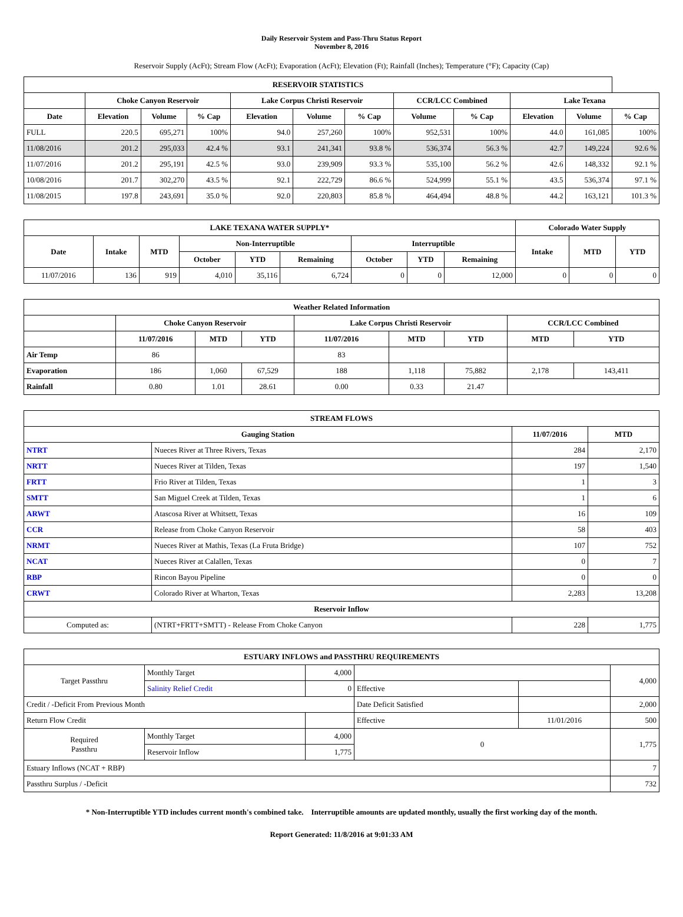Daily Reservoir System and Pass-Thru Status Report
November 8, 2016
Reservoir Supply (AcFt); Stream Flow (AcFt); Evaporation (AcFt); Elevation (Ft); Rainfall (Inches); Temperature (°F); Capacity (Cap)
| RESERVOIR STATISTICS | | | | | | | | | | | |
| --- | --- | --- | --- | --- | --- | --- | --- | --- | --- | --- | --- |
| | Choke Canyon Reservoir | | | Lake Corpus Christi Reservoir | | | CCR/LCC Combined | | Lake Texana | | |
| Date | Elevation | Volume | % Cap | Elevation | Volume | % Cap | Volume | % Cap | Elevation | Volume | % Cap |
| FULL | 220.5 | 695,271 | 100% | 94.0 | 257,260 | 100% | 952,531 | 100% | 44.0 | 161,085 | 100% |
| 11/08/2016 | 201.2 | 295,033 | 42.4 % | 93.1 | 241,341 | 93.8 % | 536,374 | 56.3 % | 42.7 | 149,224 | 92.6 % |
| 11/07/2016 | 201.2 | 295,191 | 42.5 % | 93.0 | 239,909 | 93.3 % | 535,100 | 56.2 % | 42.6 | 148,332 | 92.1 % |
| 10/08/2016 | 201.7 | 302,270 | 43.5 % | 92.1 | 222,729 | 86.6 % | 524,999 | 55.1 % | 43.5 | 536,374 | 97.1 % |
| 11/08/2015 | 197.8 | 243,691 | 35.0 % | 92.0 | 220,803 | 85.8 % | 464,494 | 48.8 % | 44.2 | 163,121 | 101.3 % |
| LAKE TEXANA WATER SUPPLY* | | | | | | | | | Colorado Water Supply | | |
| --- | --- | --- | --- | --- | --- | --- | --- | --- | --- | --- | --- |
| Date | Intake | MTD | Non-Interruptible | | | Interruptible | | | Intake | MTD | YTD |
| | | | October | YTD | Remaining | October | YTD | Remaining | | | |
| 11/07/2016 | 136 | 919 | 4,010 | 35,116 | 6,724 | 0 | 0 | 12,000 | 0 | 0 | 0 |
| Weather Related Information | | | | | | | | |
| --- | --- | --- | --- | --- | --- | --- | --- | --- |
| | Choke Canyon Reservoir | | | Lake Corpus Christi Reservoir | | | CCR/LCC Combined | |
| | 11/07/2016 | MTD | YTD | 11/07/2016 | MTD | YTD | MTD | YTD |
| Air Temp | 86 | | | 83 | | | | |
| Evaporation | 186 | 1,060 | 67,529 | 188 | 1,118 | 75,882 | 2,178 | 143,411 |
| Rainfall | 0.80 | 1.01 | 28.61 | 0.00 | 0.33 | 21.47 | | |
| STREAM FLOWS | | | |
| --- | --- | --- | --- |
| Gauging Station | | 11/07/2016 | MTD |
| NTRT | Nueces River at Three Rivers, Texas | 284 | 2,170 |
| NRTT | Nueces River at Tilden, Texas | 197 | 1,540 |
| FRTT | Frio River at Tilden, Texas | 1 | 3 |
| SMTT | San Miguel Creek at Tilden, Texas | 1 | 6 |
| ARWT | Atascosa River at Whitsett, Texas | 16 | 109 |
| CCR | Release from Choke Canyon Reservoir | 58 | 403 |
| NRMT | Nueces River at Mathis, Texas (La Fruta Bridge) | 107 | 752 |
| NCAT | Nueces River at Calallen, Texas | 0 | 7 |
| RBP | Rincon Bayou Pipeline | 0 | 0 |
| CRWT | Colorado River at Wharton, Texas | 2,283 | 13,208 |
| Reservoir Inflow | | | |
| Computed as: | (NTRT+FRTT+SMTT) - Release From Choke Canyon | 228 | 1,775 |
| ESTUARY INFLOWS and PASSTHRU REQUIREMENTS | | | | | |
| --- | --- | --- | --- | --- | --- |
| Target Passthru | Monthly Target | 4,000 | | | 4,000 |
| | Salinity Relief Credit | 0 | Effective | | |
| Credit / -Deficit From Previous Month | | | Date Deficit Satisfied | | 2,000 |
| Return Flow Credit | | | Effective | 11/01/2016 | 500 |
| Required Passthru | Monthly Target | 4,000 | 0 | | 1,775 |
| | Reservoir Inflow | 1,775 | | | |
| Estuary Inflows (NCAT + RBP) | | | | | 7 |
| Passthru Surplus / -Deficit | | | | | 732 |
* Non-Interruptible YTD includes current month's combined take. Interruptible amounts are updated monthly, usually the first working day of the month.
Report Generated: 11/8/2016 at 9:01:33 AM